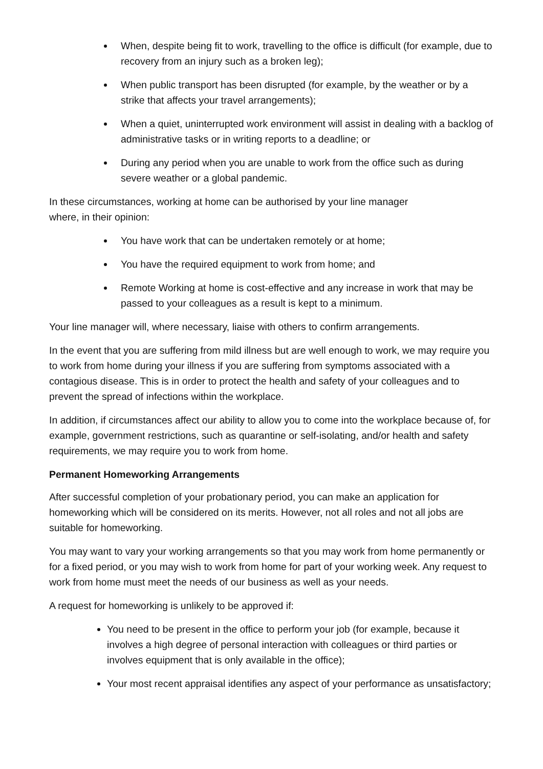When, despite being fit to work, travelling to the office is difficult (for example, due to recovery from an injury such as a broken leg);
When public transport has been disrupted (for example, by the weather or by a strike that affects your travel arrangements);
When a quiet, uninterrupted work environment will assist in dealing with a backlog of administrative tasks or in writing reports to a deadline; or
During any period when you are unable to work from the office such as during severe weather or a global pandemic.
In these circumstances, working at home can be authorised by your line manager
where, in their opinion:
You have work that can be undertaken remotely or at home;
You have the required equipment to work from home; and
Remote Working at home is cost-effective and any increase in work that may be passed to your colleagues as a result is kept to a minimum.
Your line manager will, where necessary, liaise with others to confirm arrangements.
In the event that you are suffering from mild illness but are well enough to work, we may require you to work from home during your illness if you are suffering from symptoms associated with a contagious disease. This is in order to protect the health and safety of your colleagues and to prevent the spread of infections within the workplace.
In addition, if circumstances affect our ability to allow you to come into the workplace because of, for example, government restrictions, such as quarantine or self-isolating, and/or health and safety requirements, we may require you to work from home.
Permanent Homeworking Arrangements
After successful completion of your probationary period, you can make an application for homeworking which will be considered on its merits. However, not all roles and not all jobs are suitable for homeworking.
You may want to vary your working arrangements so that you may work from home permanently or for a fixed period, or you may wish to work from home for part of your working week. Any request to work from home must meet the needs of our business as well as your needs.
A request for homeworking is unlikely to be approved if:
You need to be present in the office to perform your job (for example, because it involves a high degree of personal interaction with colleagues or third parties or involves equipment that is only available in the office);
Your most recent appraisal identifies any aspect of your performance as unsatisfactory;